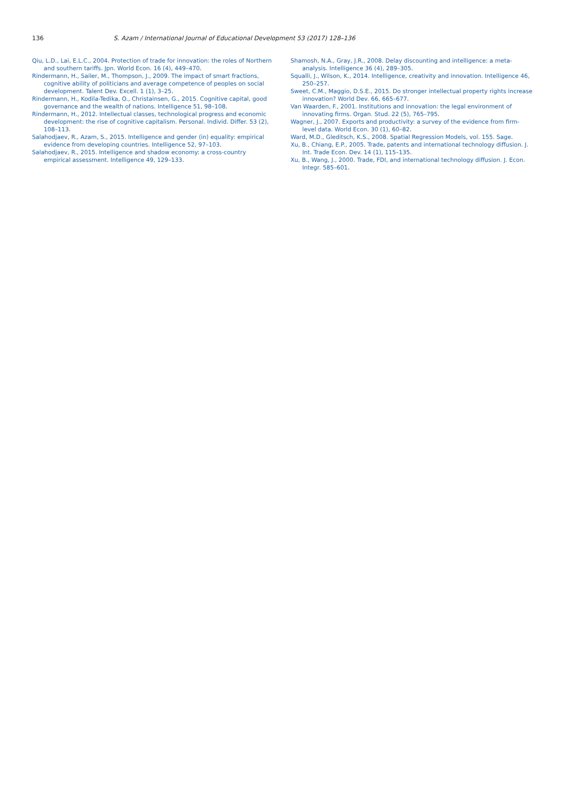136 S. Azam / International Journal of Educational Development 53 (2017) 128–136
Qiu, L.D., Lai, E.L.C., 2004. Protection of trade for innovation: the roles of Northern and southern tariffs. Jpn. World Econ. 16 (4), 449–470.
Rindermann, H., Sailer, M., Thompson, J., 2009. The impact of smart fractions, cognitive ability of politicians and average competence of peoples on social development. Talent Dev. Excell. 1 (1), 3–25.
Rindermann, H., Kodila-Tedika, O., Christainsen, G., 2015. Cognitive capital, good governance and the wealth of nations. Intelligence 51, 98–108.
Rindermann, H., 2012. Intellectual classes, technological progress and economic development: the rise of cognitive capitalism. Personal. Individ. Differ. 53 (2), 108–113.
Salahodjaev, R., Azam, S., 2015. Intelligence and gender (in) equality: empirical evidence from developing countries. Intelligence 52, 97–103.
Salahodjaev, R., 2015. Intelligence and shadow economy: a cross-country empirical assessment. Intelligence 49, 129–133.
Shamosh, N.A., Gray, J.R., 2008. Delay discounting and intelligence: a meta-analysis. Intelligence 36 (4), 289–305.
Squalli, J., Wilson, K., 2014. Intelligence, creativity and innovation. Intelligence 46, 250–257.
Sweet, C.M., Maggio, D.S.E., 2015. Do stronger intellectual property rights increase innovation? World Dev. 66, 665–677.
Van Waarden, F., 2001. Institutions and innovation: the legal environment of innovating firms. Organ. Stud. 22 (5), 765–795.
Wagner, J., 2007. Exports and productivity: a survey of the evidence from firm-level data. World Econ. 30 (1), 60–82.
Ward, M.D., Gleditsch, K.S., 2008. Spatial Regression Models, vol. 155. Sage.
Xu, B., Chiang, E.P., 2005. Trade, patents and international technology diffusion. J. Int. Trade Econ. Dev. 14 (1), 115–135.
Xu, B., Wang, J., 2000. Trade, FDI, and international technology diffusion. J. Econ. Integr. 585–601.